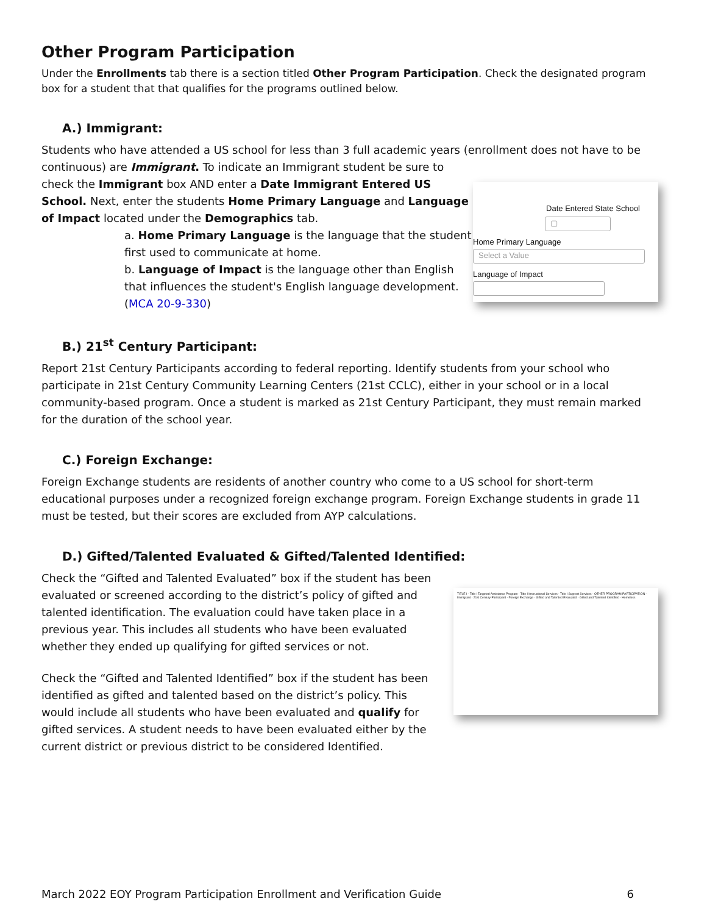Other Program Participation
Under the Enrollments tab there is a section titled Other Program Participation. Check the designated program box for a student that that qualifies for the programs outlined below.
A.) Immigrant:
Students who have attended a US school for less than 3 full academic years (enrollment does not have to be continuous) are Immigrant. To indicate an Immigrant student be sure to
Date Entered State School
▢
Home Primary Language
Select a Value
Language of Impact
check the Immigrant box AND enter a Date Immigrant Entered US School. Next, enter the students Home Primary Language and Language of Impact located under the Demographics tab.
a. Home Primary Language is the language that the student first used to communicate at home.
b. Language of Impact is the language other than English that influences the student's English language development. (MCA 20-9-330)
B.) 21<sup>st</sup> Century Participant:
Report 21st Century Participants according to federal reporting. Identify students from your school who participate in 21st Century Community Learning Centers (21st CCLC), either in your school or in a local community-based program. Once a student is marked as 21st Century Participant, they must remain marked for the duration of the school year.
C.) Foreign Exchange:
Foreign Exchange students are residents of another country who come to a US school for short-term educational purposes under a recognized foreign exchange program. Foreign Exchange students in grade 11 must be tested, but their scores are excluded from AYP calculations.
D.) Gifted/Talented Evaluated & Gifted/Talented Identified:
TITLE I · Title I Targeted Assistance Program · Title I Instructional Services · Title I Support Services · OTHER PROGRAM PARTICIPATION · Immigrant · 21st Century Participant · Foreign Exchange · Gifted and Talented Evaluated · Gifted and Talented Identified · Homeless
Check the “Gifted and Talented Evaluated” box if the student has been evaluated or screened according to the district’s policy of gifted and talented identification. The evaluation could have taken place in a previous year. This includes all students who have been evaluated whether they ended up qualifying for gifted services or not.
Check the “Gifted and Talented Identified” box if the student has been identified as gifted and talented based on the district’s policy. This would include all students who have been evaluated and qualify for gifted services. A student needs to have been evaluated either by the current district or previous district to be considered Identified.
March 2022 EOY Program Participation Enrollment and Verification Guide 6